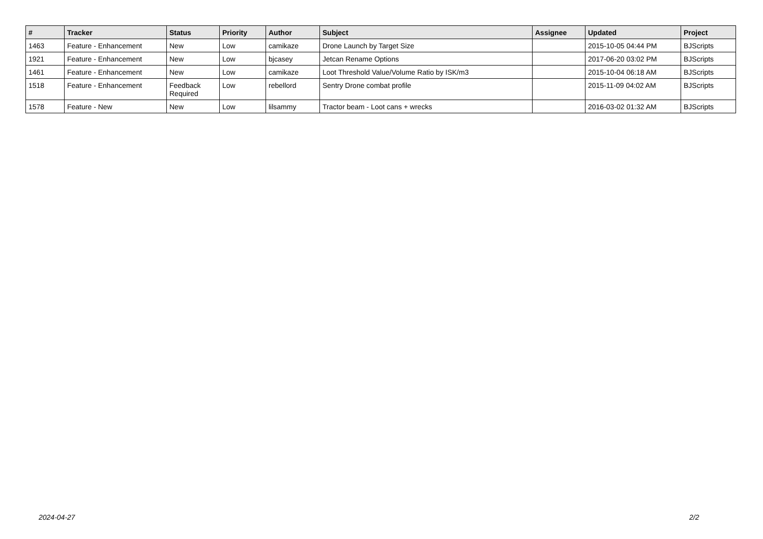| # | Tracker | Status | Priority | Author | Subject | Assignee | Updated | Project |
| --- | --- | --- | --- | --- | --- | --- | --- | --- |
| 1463 | Feature - Enhancement | New | Low | camikaze | Drone Launch by Target Size | | 2015-10-05 04:44 PM | BJScripts |
| 1921 | Feature - Enhancement | New | Low | bjcasey | Jetcan Rename Options | | 2017-06-20 03:02 PM | BJScripts |
| 1461 | Feature - Enhancement | New | Low | camikaze | Loot Threshold Value/Volume Ratio by ISK/m3 | | 2015-10-04 06:18 AM | BJScripts |
| 1518 | Feature - Enhancement | Feedback Required | Low | rebellord | Sentry Drone combat profile | | 2015-11-09 04:02 AM | BJScripts |
| 1578 | Feature - New | New | Low | lilsammy | Tractor beam - Loot cans + wrecks | | 2016-03-02 01:32 AM | BJScripts |
2024-04-27 2/2